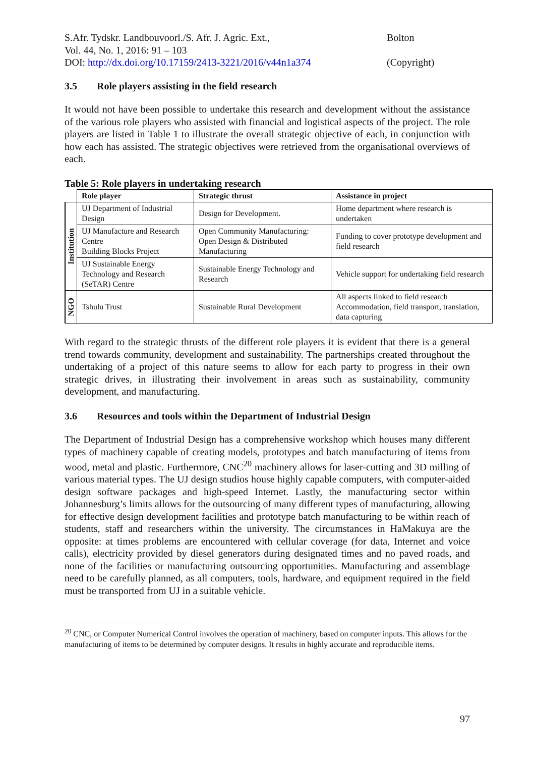S.Afr. Tydskr. Landbouvoorl./S. Afr. J. Agric. Ext.,
Vol. 44, No. 1, 2016: 91 – 103
DOI: http://dx.doi.org/10.17159/2413-3221/2016/v44n1a374
Bolton
(Copyright)
3.5 Role players assisting in the field research
It would not have been possible to undertake this research and development without the assistance of the various role players who assisted with financial and logistical aspects of the project. The role players are listed in Table 1 to illustrate the overall strategic objective of each, in conjunction with how each has assisted. The strategic objectives were retrieved from the organisational overviews of each.
Table 5: Role players in undertaking research
| | Role player | Strategic thrust | Assistance in project |
| --- | --- | --- | --- |
| Institution | UJ Department of Industrial Design | Design for Development. | Home department where research is undertaken |
| | UJ Manufacture and Research Centre Building Blocks Project | Open Community Manufacturing: Open Design & Distributed Manufacturing | Funding to cover prototype development and field research |
| | UJ Sustainable Energy Technology and Research (SeTAR) Centre | Sustainable Energy Technology and Research | Vehicle support for undertaking field research |
| NGO | Tshulu Trust | Sustainable Rural Development | All aspects linked to field research Accommodation, field transport, translation, data capturing |
With regard to the strategic thrusts of the different role players it is evident that there is a general trend towards community, development and sustainability. The partnerships created throughout the undertaking of a project of this nature seems to allow for each party to progress in their own strategic drives, in illustrating their involvement in areas such as sustainability, community development, and manufacturing.
3.6 Resources and tools within the Department of Industrial Design
The Department of Industrial Design has a comprehensive workshop which houses many different types of machinery capable of creating models, prototypes and batch manufacturing of items from wood, metal and plastic. Furthermore, CNC<sup>20</sup> machinery allows for laser-cutting and 3D milling of various material types. The UJ design studios house highly capable computers, with computer-aided design software packages and high-speed Internet. Lastly, the manufacturing sector within Johannesburg’s limits allows for the outsourcing of many different types of manufacturing, allowing for effective design development facilities and prototype batch manufacturing to be within reach of students, staff and researchers within the university. The circumstances in HaMakuya are the opposite: at times problems are encountered with cellular coverage (for data, Internet and voice calls), electricity provided by diesel generators during designated times and no paved roads, and none of the facilities or manufacturing outsourcing opportunities. Manufacturing and assemblage need to be carefully planned, as all computers, tools, hardware, and equipment required in the field must be transported from UJ in a suitable vehicle.
<sup>20</sup> CNC, or Computer Numerical Control involves the operation of machinery, based on computer inputs. This allows for the manufacturing of items to be determined by computer designs. It results in highly accurate and reproducible items.
97